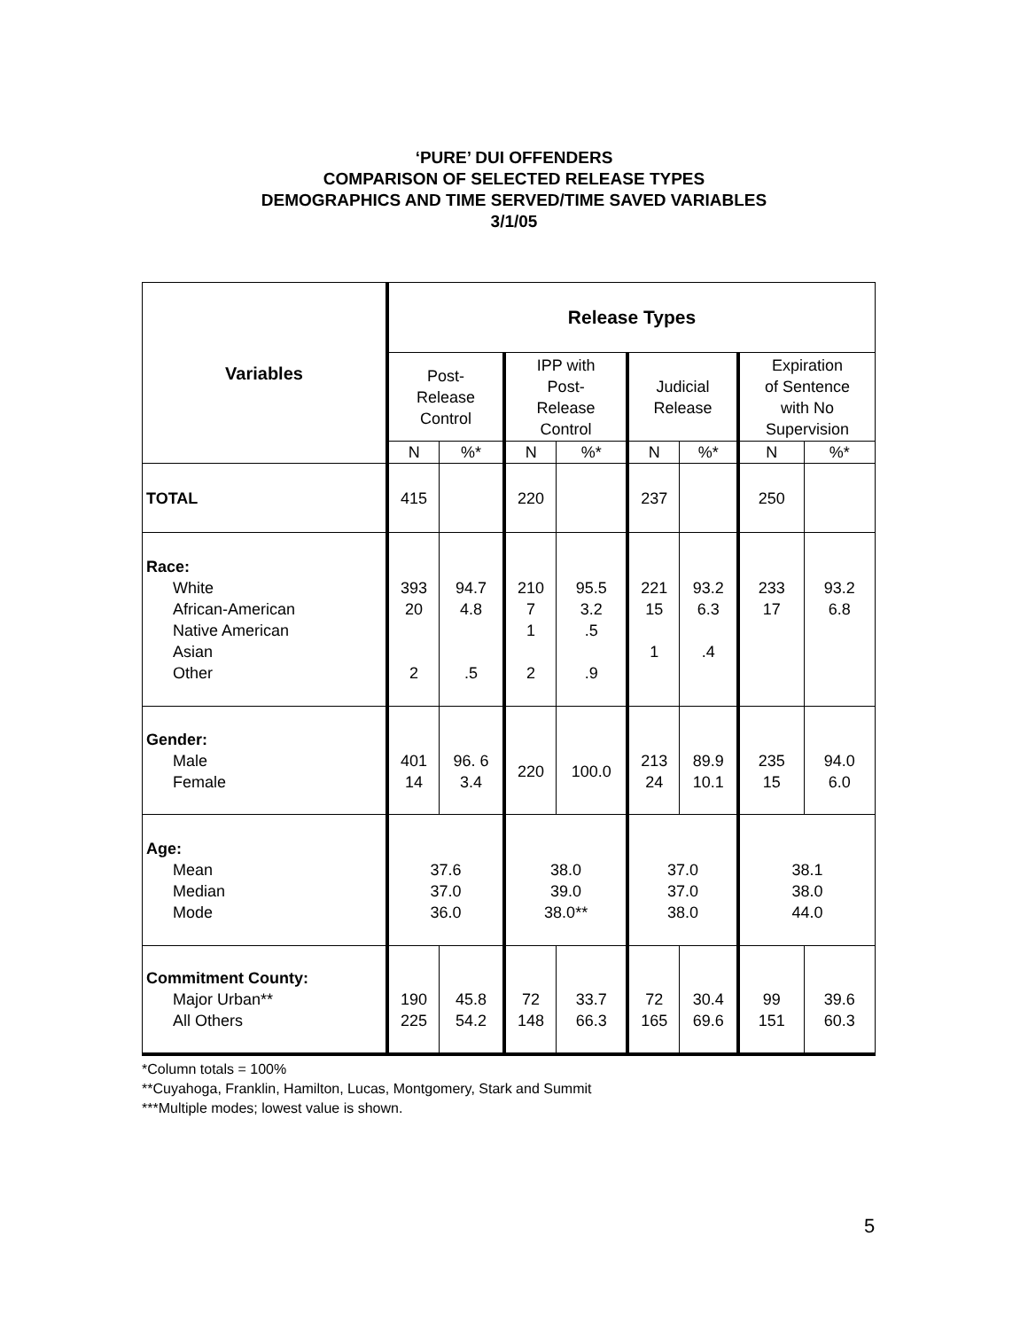‘PURE’ DUI OFFENDERS
COMPARISON OF SELECTED RELEASE TYPES
DEMOGRAPHICS AND TIME SERVED/TIME SAVED VARIABLES
3/1/05
| Variables | Release Types | | | | | | | |
| --- | --- | --- | --- | --- | --- | --- | --- | --- |
| | Post- Release Control | | IPP with Post- Release Control | | Judicial Release | | Expiration of Sentence with No Supervision | |
| | N | %* | N | %* | N | %* | N | %* |
| TOTAL | 415 | | 220 | | 237 | | 250 | |
| Race: White African-American Native American Asian Other | 393 20 2 | 94.7 4.8 .5 | 210 7 1 2 | 95.5 3.2 .5 .9 | 221 15 1 | 93.2 6.3 .4 | 233 17 | 93.2 6.8 |
| Gender: Male Female | 401 14 | 96. 6 3.4 | 220 | 100.0 | 213 24 | 89.9 10.1 | 235 15 | 94.0 6.0 |
| Age: Mean Median Mode | 37.6 37.0 36.0 | | 38.0 39.0 38.0** | | 37.0 37.0 38.0 | | 38.1 38.0 44.0 | |
| Commitment County: Major Urban** All Others | 190 225 | 45.8 54.2 | 72 148 | 33.7 66.3 | 72 165 | 30.4 69.6 | 99 151 | 39.6 60.3 |
*Column totals = 100%
**Cuyahoga, Franklin, Hamilton, Lucas, Montgomery, Stark and Summit
***Multiple modes; lowest value is shown.
5